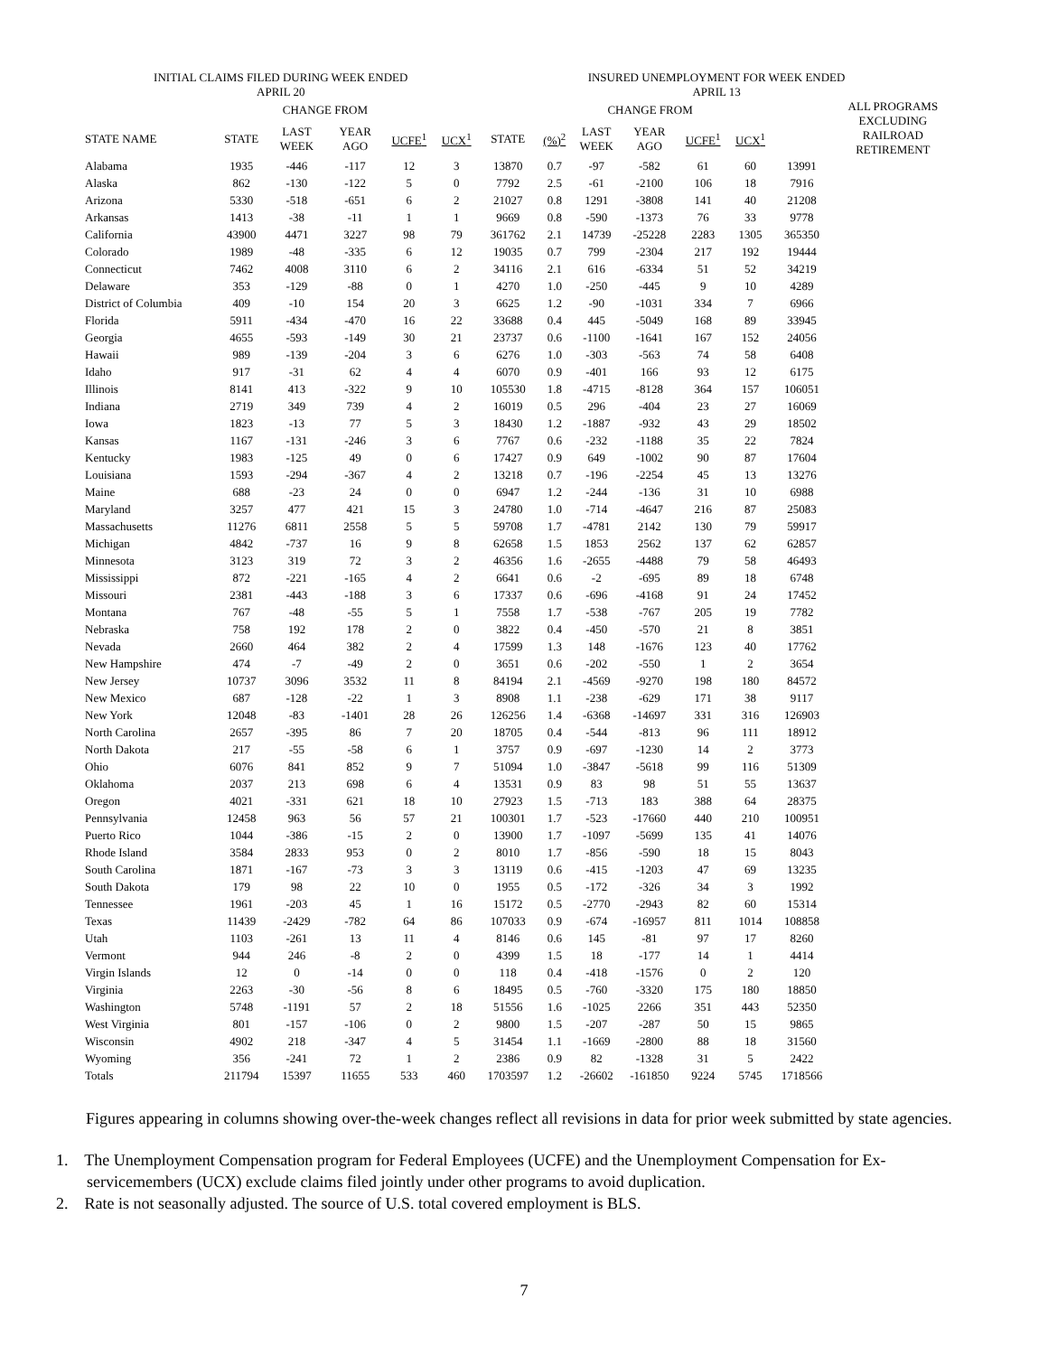| INITIAL CLAIMS FILED DURING WEEK ENDED APRIL 20 | | | | | | INSURED UNEMPLOYMENT FOR WEEK ENDED APRIL 13 | | | | | | | | |
| --- | --- | --- | --- | --- | --- | --- | --- | --- | --- | --- | --- | --- | --- | --- |
| | | CHANGE FROM | | | | | | CHANGE FROM | | | | | ALL PROGRAMS EXCLUDING RAILROAD RETIREMENT | |
| STATE NAME | STATE | LAST WEEK | YEAR AGO | UCFE<sup>1</sup> | UCX<sup>1</sup> | STATE | (%)<sup>2</sup> | LAST WEEK | YEAR AGO | UCFE<sup>1</sup> | UCX<sup>1</sup> | | | |
| Alabama | 1935 | -446 | -117 | 12 | 3 | 13870 | 0.7 | -97 | -582 | 61 | 60 | 13991 | | |
| Alaska | 862 | -130 | -122 | 5 | 0 | 7792 | 2.5 | -61 | -2100 | 106 | 18 | 7916 | | |
| Arizona | 5330 | -518 | -651 | 6 | 2 | 21027 | 0.8 | 1291 | -3808 | 141 | 40 | 21208 | | |
| Arkansas | 1413 | -38 | -11 | 1 | 1 | 9669 | 0.8 | -590 | -1373 | 76 | 33 | 9778 | | |
| California | 43900 | 4471 | 3227 | 98 | 79 | 361762 | 2.1 | 14739 | -25228 | 2283 | 1305 | 365350 | | |
| Colorado | 1989 | -48 | -335 | 6 | 12 | 19035 | 0.7 | 799 | -2304 | 217 | 192 | 19444 | | |
| Connecticut | 7462 | 4008 | 3110 | 6 | 2 | 34116 | 2.1 | 616 | -6334 | 51 | 52 | 34219 | | |
| Delaware | 353 | -129 | -88 | 0 | 1 | 4270 | 1.0 | -250 | -445 | 9 | 10 | 4289 | | |
| District of Columbia | 409 | -10 | 154 | 20 | 3 | 6625 | 1.2 | -90 | -1031 | 334 | 7 | 6966 | | |
| Florida | 5911 | -434 | -470 | 16 | 22 | 33688 | 0.4 | 445 | -5049 | 168 | 89 | 33945 | | |
| Georgia | 4655 | -593 | -149 | 30 | 21 | 23737 | 0.6 | -1100 | -1641 | 167 | 152 | 24056 | | |
| Hawaii | 989 | -139 | -204 | 3 | 6 | 6276 | 1.0 | -303 | -563 | 74 | 58 | 6408 | | |
| Idaho | 917 | -31 | 62 | 4 | 4 | 6070 | 0.9 | -401 | 166 | 93 | 12 | 6175 | | |
| Illinois | 8141 | 413 | -322 | 9 | 10 | 105530 | 1.8 | -4715 | -8128 | 364 | 157 | 106051 | | |
| Indiana | 2719 | 349 | 739 | 4 | 2 | 16019 | 0.5 | 296 | -404 | 23 | 27 | 16069 | | |
| Iowa | 1823 | -13 | 77 | 5 | 3 | 18430 | 1.2 | -1887 | -932 | 43 | 29 | 18502 | | |
| Kansas | 1167 | -131 | -246 | 3 | 6 | 7767 | 0.6 | -232 | -1188 | 35 | 22 | 7824 | | |
| Kentucky | 1983 | -125 | 49 | 0 | 6 | 17427 | 0.9 | 649 | -1002 | 90 | 87 | 17604 | | |
| Louisiana | 1593 | -294 | -367 | 4 | 2 | 13218 | 0.7 | -196 | -2254 | 45 | 13 | 13276 | | |
| Maine | 688 | -23 | 24 | 0 | 0 | 6947 | 1.2 | -244 | -136 | 31 | 10 | 6988 | | |
| Maryland | 3257 | 477 | 421 | 15 | 3 | 24780 | 1.0 | -714 | -4647 | 216 | 87 | 25083 | | |
| Massachusetts | 11276 | 6811 | 2558 | 5 | 5 | 59708 | 1.7 | -4781 | 2142 | 130 | 79 | 59917 | | |
| Michigan | 4842 | -737 | 16 | 9 | 8 | 62658 | 1.5 | 1853 | 2562 | 137 | 62 | 62857 | | |
| Minnesota | 3123 | 319 | 72 | 3 | 2 | 46356 | 1.6 | -2655 | -4488 | 79 | 58 | 46493 | | |
| Mississippi | 872 | -221 | -165 | 4 | 2 | 6641 | 0.6 | -2 | -695 | 89 | 18 | 6748 | | |
| Missouri | 2381 | -443 | -188 | 3 | 6 | 17337 | 0.6 | -696 | -4168 | 91 | 24 | 17452 | | |
| Montana | 767 | -48 | -55 | 5 | 1 | 7558 | 1.7 | -538 | -767 | 205 | 19 | 7782 | | |
| Nebraska | 758 | 192 | 178 | 2 | 0 | 3822 | 0.4 | -450 | -570 | 21 | 8 | 3851 | | |
| Nevada | 2660 | 464 | 382 | 2 | 4 | 17599 | 1.3 | 148 | -1676 | 123 | 40 | 17762 | | |
| New Hampshire | 474 | -7 | -49 | 2 | 0 | 3651 | 0.6 | -202 | -550 | 1 | 2 | 3654 | | |
| New Jersey | 10737 | 3096 | 3532 | 11 | 8 | 84194 | 2.1 | -4569 | -9270 | 198 | 180 | 84572 | | |
| New Mexico | 687 | -128 | -22 | 1 | 3 | 8908 | 1.1 | -238 | -629 | 171 | 38 | 9117 | | |
| New York | 12048 | -83 | -1401 | 28 | 26 | 126256 | 1.4 | -6368 | -14697 | 331 | 316 | 126903 | | |
| North Carolina | 2657 | -395 | 86 | 7 | 20 | 18705 | 0.4 | -544 | -813 | 96 | 111 | 18912 | | |
| North Dakota | 217 | -55 | -58 | 6 | 1 | 3757 | 0.9 | -697 | -1230 | 14 | 2 | 3773 | | |
| Ohio | 6076 | 841 | 852 | 9 | 7 | 51094 | 1.0 | -3847 | -5618 | 99 | 116 | 51309 | | |
| Oklahoma | 2037 | 213 | 698 | 6 | 4 | 13531 | 0.9 | 83 | 98 | 51 | 55 | 13637 | | |
| Oregon | 4021 | -331 | 621 | 18 | 10 | 27923 | 1.5 | -713 | 183 | 388 | 64 | 28375 | | |
| Pennsylvania | 12458 | 963 | 56 | 57 | 21 | 100301 | 1.7 | -523 | -17660 | 440 | 210 | 100951 | | |
| Puerto Rico | 1044 | -386 | -15 | 2 | 0 | 13900 | 1.7 | -1097 | -5699 | 135 | 41 | 14076 | | |
| Rhode Island | 3584 | 2833 | 953 | 0 | 2 | 8010 | 1.7 | -856 | -590 | 18 | 15 | 8043 | | |
| South Carolina | 1871 | -167 | -73 | 3 | 3 | 13119 | 0.6 | -415 | -1203 | 47 | 69 | 13235 | | |
| South Dakota | 179 | 98 | 22 | 10 | 0 | 1955 | 0.5 | -172 | -326 | 34 | 3 | 1992 | | |
| Tennessee | 1961 | -203 | 45 | 1 | 16 | 15172 | 0.5 | -2770 | -2943 | 82 | 60 | 15314 | | |
| Texas | 11439 | -2429 | -782 | 64 | 86 | 107033 | 0.9 | -674 | -16957 | 811 | 1014 | 108858 | | |
| Utah | 1103 | -261 | 13 | 11 | 4 | 8146 | 0.6 | 145 | -81 | 97 | 17 | 8260 | | |
| Vermont | 944 | 246 | -8 | 2 | 0 | 4399 | 1.5 | 18 | -177 | 14 | 1 | 4414 | | |
| Virgin Islands | 12 | 0 | -14 | 0 | 0 | 118 | 0.4 | -418 | -1576 | 0 | 2 | 120 | | |
| Virginia | 2263 | -30 | -56 | 8 | 6 | 18495 | 0.5 | -760 | -3320 | 175 | 180 | 18850 | | |
| Washington | 5748 | -1191 | 57 | 2 | 18 | 51556 | 1.6 | -1025 | 2266 | 351 | 443 | 52350 | | |
| West Virginia | 801 | -157 | -106 | 0 | 2 | 9800 | 1.5 | -207 | -287 | 50 | 15 | 9865 | | |
| Wisconsin | 4902 | 218 | -347 | 4 | 5 | 31454 | 1.1 | -1669 | -2800 | 88 | 18 | 31560 | | |
| Wyoming | 356 | -241 | 72 | 1 | 2 | 2386 | 0.9 | 82 | -1328 | 31 | 5 | 2422 | | |
| Totals | 211794 | 15397 | 11655 | 533 | 460 | 1703597 | 1.2 | -26602 | -161850 | 9224 | 5745 | 1718566 | | |
Figures appearing in columns showing over-the-week changes reflect all revisions in data for prior week submitted by state agencies.
1. The Unemployment Compensation program for Federal Employees (UCFE) and the Unemployment Compensation for Ex-servicemembers (UCX) exclude claims filed jointly under other programs to avoid duplication.
2. Rate is not seasonally adjusted. The source of U.S. total covered employment is BLS.
7